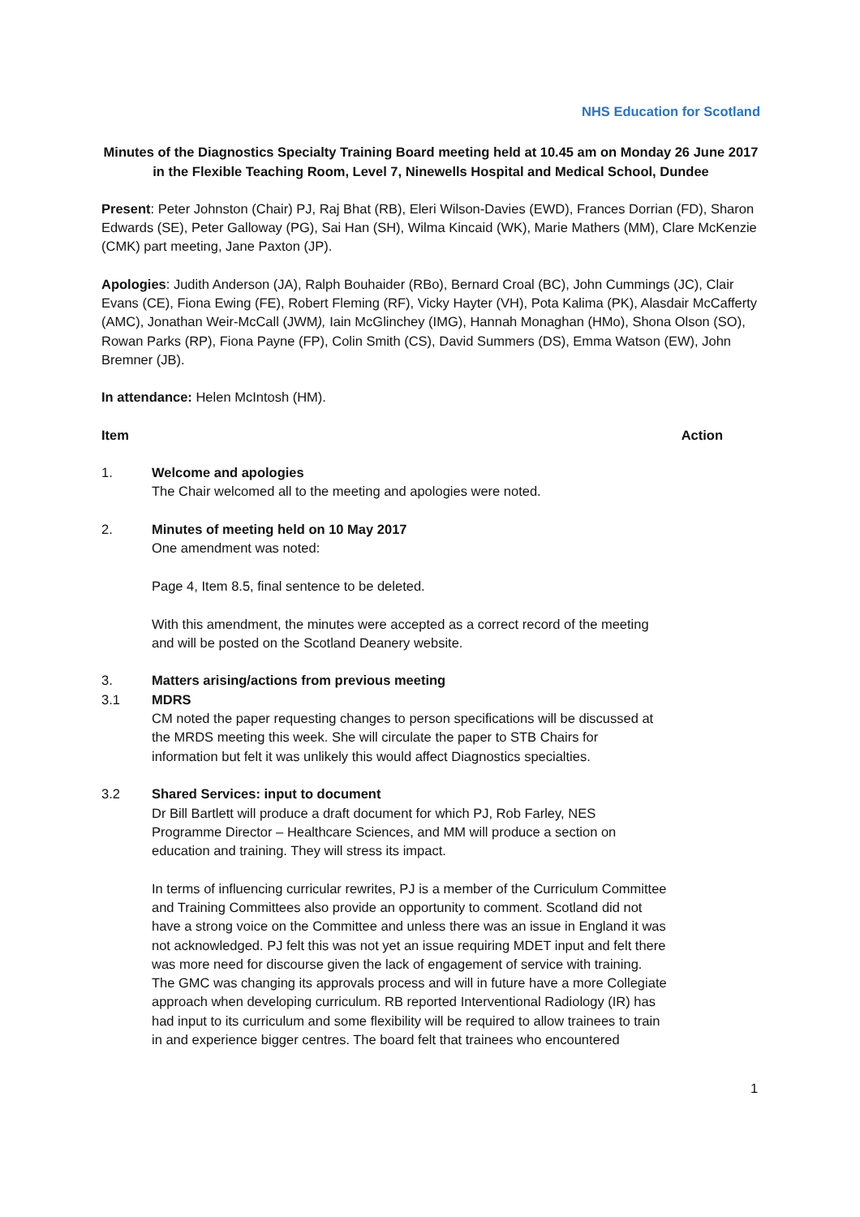NHS Education for Scotland
Minutes of the Diagnostics Specialty Training Board meeting held at 10.45 am on Monday 26 June 2017 in the Flexible Teaching Room, Level 7, Ninewells Hospital and Medical School, Dundee
Present: Peter Johnston (Chair) PJ, Raj Bhat (RB), Eleri Wilson-Davies (EWD), Frances Dorrian (FD), Sharon Edwards (SE), Peter Galloway (PG), Sai Han (SH), Wilma Kincaid (WK), Marie Mathers (MM), Clare McKenzie (CMK) part meeting, Jane Paxton (JP).
Apologies: Judith Anderson (JA), Ralph Bouhaider (RBo), Bernard Croal (BC), John Cummings (JC), Clair Evans (CE), Fiona Ewing (FE), Robert Fleming (RF), Vicky Hayter (VH), Pota Kalima (PK), Alasdair McCafferty (AMC), Jonathan Weir-McCall (JWM), Iain McGlinchey (IMG), Hannah Monaghan (HMo), Shona Olson (SO), Rowan Parks (RP), Fiona Payne (FP), Colin Smith (CS), David Summers (DS), Emma Watson (EW), John Bremner (JB).
In attendance: Helen McIntosh (HM).
Item Action
1. Welcome and apologies
The Chair welcomed all to the meeting and apologies were noted.
2. Minutes of meeting held on 10 May 2017
One amendment was noted:
Page 4, Item 8.5, final sentence to be deleted.
With this amendment, the minutes were accepted as a correct record of the meeting and will be posted on the Scotland Deanery website.
3. Matters arising/actions from previous meeting
3.1 MDRS
CM noted the paper requesting changes to person specifications will be discussed at the MRDS meeting this week. She will circulate the paper to STB Chairs for information but felt it was unlikely this would affect Diagnostics specialties.
3.2 Shared Services: input to document
Dr Bill Bartlett will produce a draft document for which PJ, Rob Farley, NES Programme Director – Healthcare Sciences, and MM will produce a section on education and training. They will stress its impact.
In terms of influencing curricular rewrites, PJ is a member of the Curriculum Committee and Training Committees also provide an opportunity to comment. Scotland did not have a strong voice on the Committee and unless there was an issue in England it was not acknowledged. PJ felt this was not yet an issue requiring MDET input and felt there was more need for discourse given the lack of engagement of service with training. The GMC was changing its approvals process and will in future have a more Collegiate approach when developing curriculum. RB reported Interventional Radiology (IR) has had input to its curriculum and some flexibility will be required to allow trainees to train in and experience bigger centres. The board felt that trainees who encountered
1